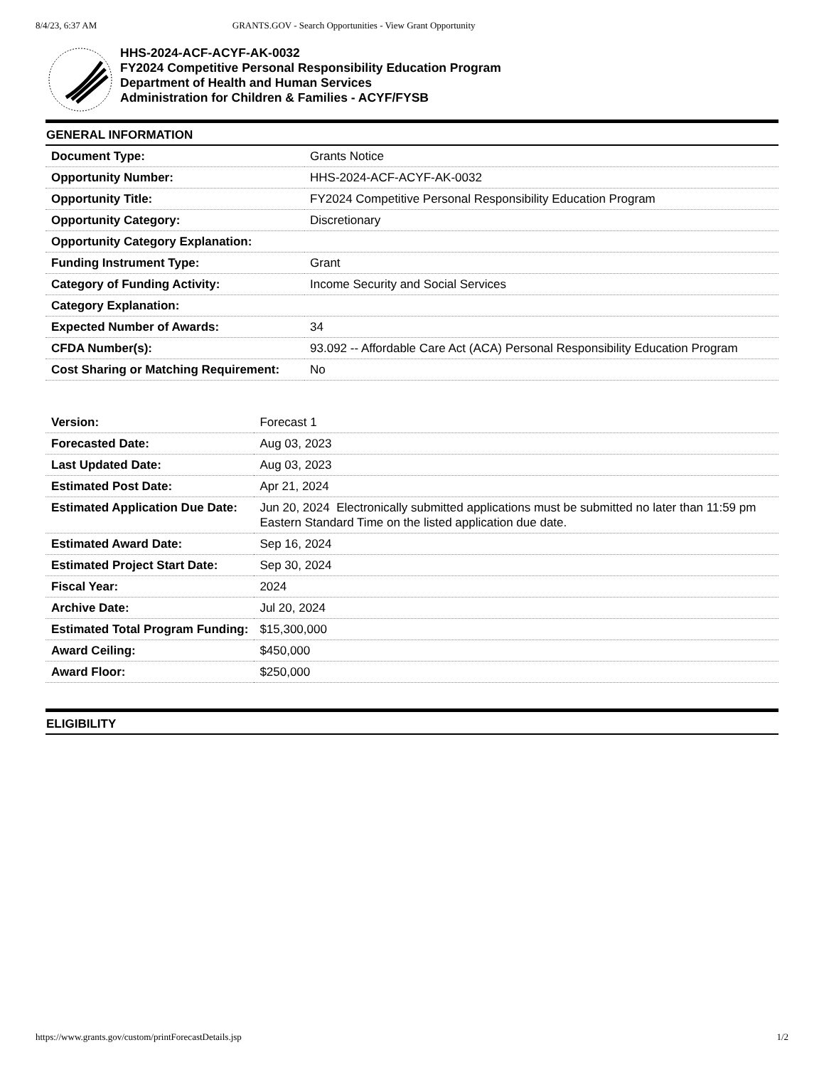8/4/23, 6:37 AM GRANTS.GOV - Search Opportunities - View Grant Opportunity
HHS-2024-ACF-ACYF-AK-0032
FY2024 Competitive Personal Responsibility Education Program
Department of Health and Human Services
Administration for Children & Families - ACYF/FYSB
GENERAL INFORMATION
| Document Type: | Grants Notice |
| Opportunity Number: | HHS-2024-ACF-ACYF-AK-0032 |
| Opportunity Title: | FY2024 Competitive Personal Responsibility Education Program |
| Opportunity Category: | Discretionary |
| Opportunity Category Explanation: | |
| Funding Instrument Type: | Grant |
| Category of Funding Activity: | Income Security and Social Services |
| Category Explanation: | |
| Expected Number of Awards: | 34 |
| CFDA Number(s): | 93.092 -- Affordable Care Act (ACA) Personal Responsibility Education Program |
| Cost Sharing or Matching Requirement: | No |
| Version: | Forecast 1 |
| Forecasted Date: | Aug 03, 2023 |
| Last Updated Date: | Aug 03, 2023 |
| Estimated Post Date: | Apr 21, 2024 |
| Estimated Application Due Date: | Jun 20, 2024 Electronically submitted applications must be submitted no later than 11:59 pm Eastern Standard Time on the listed application due date. |
| Estimated Award Date: | Sep 16, 2024 |
| Estimated Project Start Date: | Sep 30, 2024 |
| Fiscal Year: | 2024 |
| Archive Date: | Jul 20, 2024 |
| Estimated Total Program Funding: | $15,300,000 |
| Award Ceiling: | $450,000 |
| Award Floor: | $250,000 |
ELIGIBILITY
https://www.grants.gov/custom/printForecastDetails.jsp 1/2